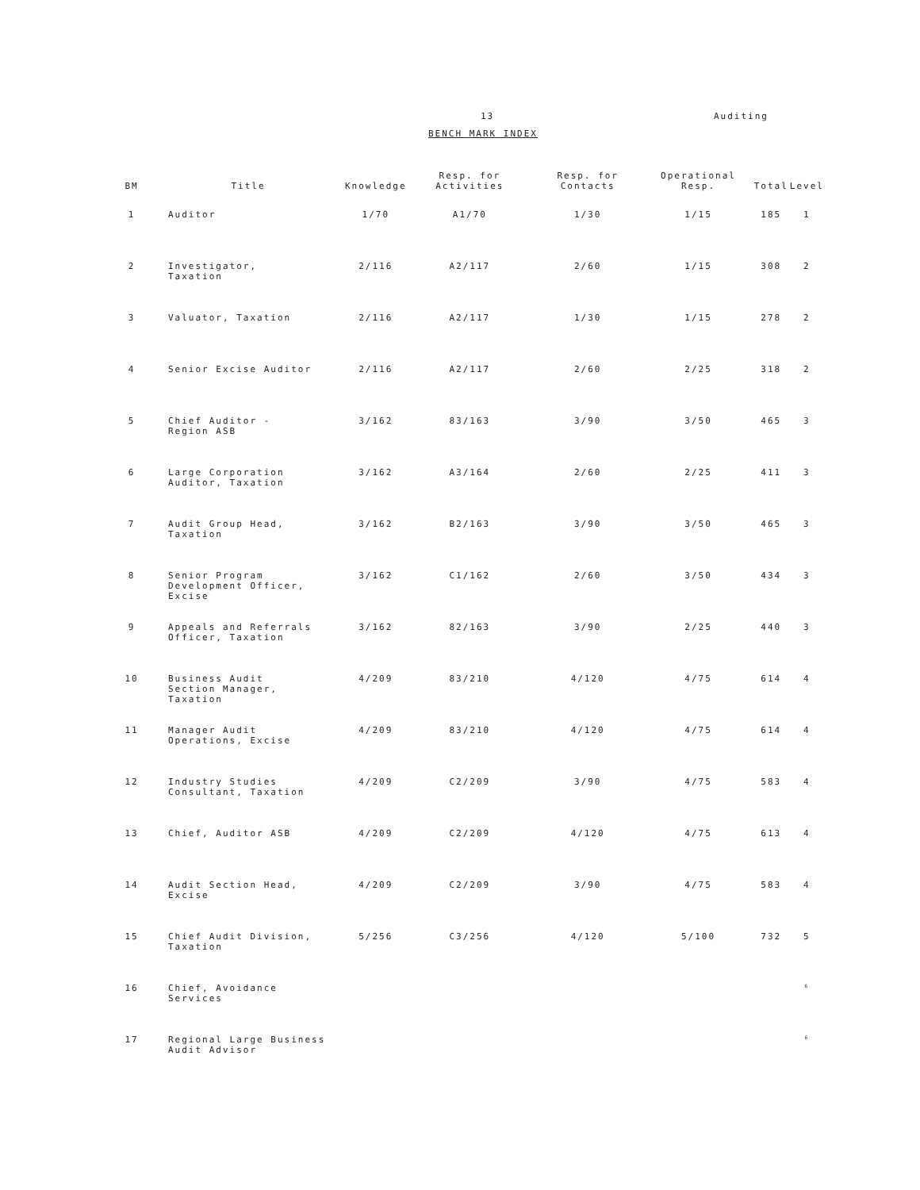13 Auditing
BENCH MARK INDEX
| BM | Title | Knowledge | Resp. for Activities | Resp. for Contacts | Operational Resp. | Total | Level |
| --- | --- | --- | --- | --- | --- | --- | --- |
| 1 | Auditor | 1/70 | A1/70 | 1/30 | 1/15 | 185 | 1 |
| 2 | Investigator, Taxation | 2/116 | A2/117 | 2/60 | 1/15 | 308 | 2 |
| 3 | Valuator, Taxation | 2/116 | A2/117 | 1/30 | 1/15 | 278 | 2 |
| 4 | Senior Excise Auditor | 2/116 | A2/117 | 2/60 | 2/25 | 318 | 2 |
| 5 | Chief Auditor - Region ASB | 3/162 | 83/163 | 3/90 | 3/50 | 465 | 3 |
| 6 | Large Corporation Auditor, Taxation | 3/162 | A3/164 | 2/60 | 2/25 | 411 | 3 |
| 7 | Audit Group Head, Taxation | 3/162 | B2/163 | 3/90 | 3/50 | 465 | 3 |
| 8 | Senior Program Development Officer, Excise | 3/162 | C1/162 | 2/60 | 3/50 | 434 | 3 |
| 9 | Appeals and Referrals Officer, Taxation | 3/162 | 82/163 | 3/90 | 2/25 | 440 | 3 |
| 10 | Business Audit Section Manager, Taxation | 4/209 | 83/210 | 4/120 | 4/75 | 614 | 4 |
| 11 | Manager Audit Operations, Excise | 4/209 | 83/210 | 4/120 | 4/75 | 614 | 4 |
| 12 | Industry Studies Consultant, Taxation | 4/209 | C2/209 | 3/90 | 4/75 | 583 | 4 |
| 13 | Chief, Auditor ASB | 4/209 | C2/209 | 4/120 | 4/75 | 613 | 4 |
| 14 | Audit Section Head, Excise | 4/209 | C2/209 | 3/90 | 4/75 | 583 | 4 |
| 15 | Chief Audit Division, Taxation | 5/256 | C3/256 | 4/120 | 5/100 | 732 | 5 |
| 16 | Chief, Avoidance Services | | | | | | 6 |
| 17 | Regional Large Business Audit Advisor | | | | | | 6 |